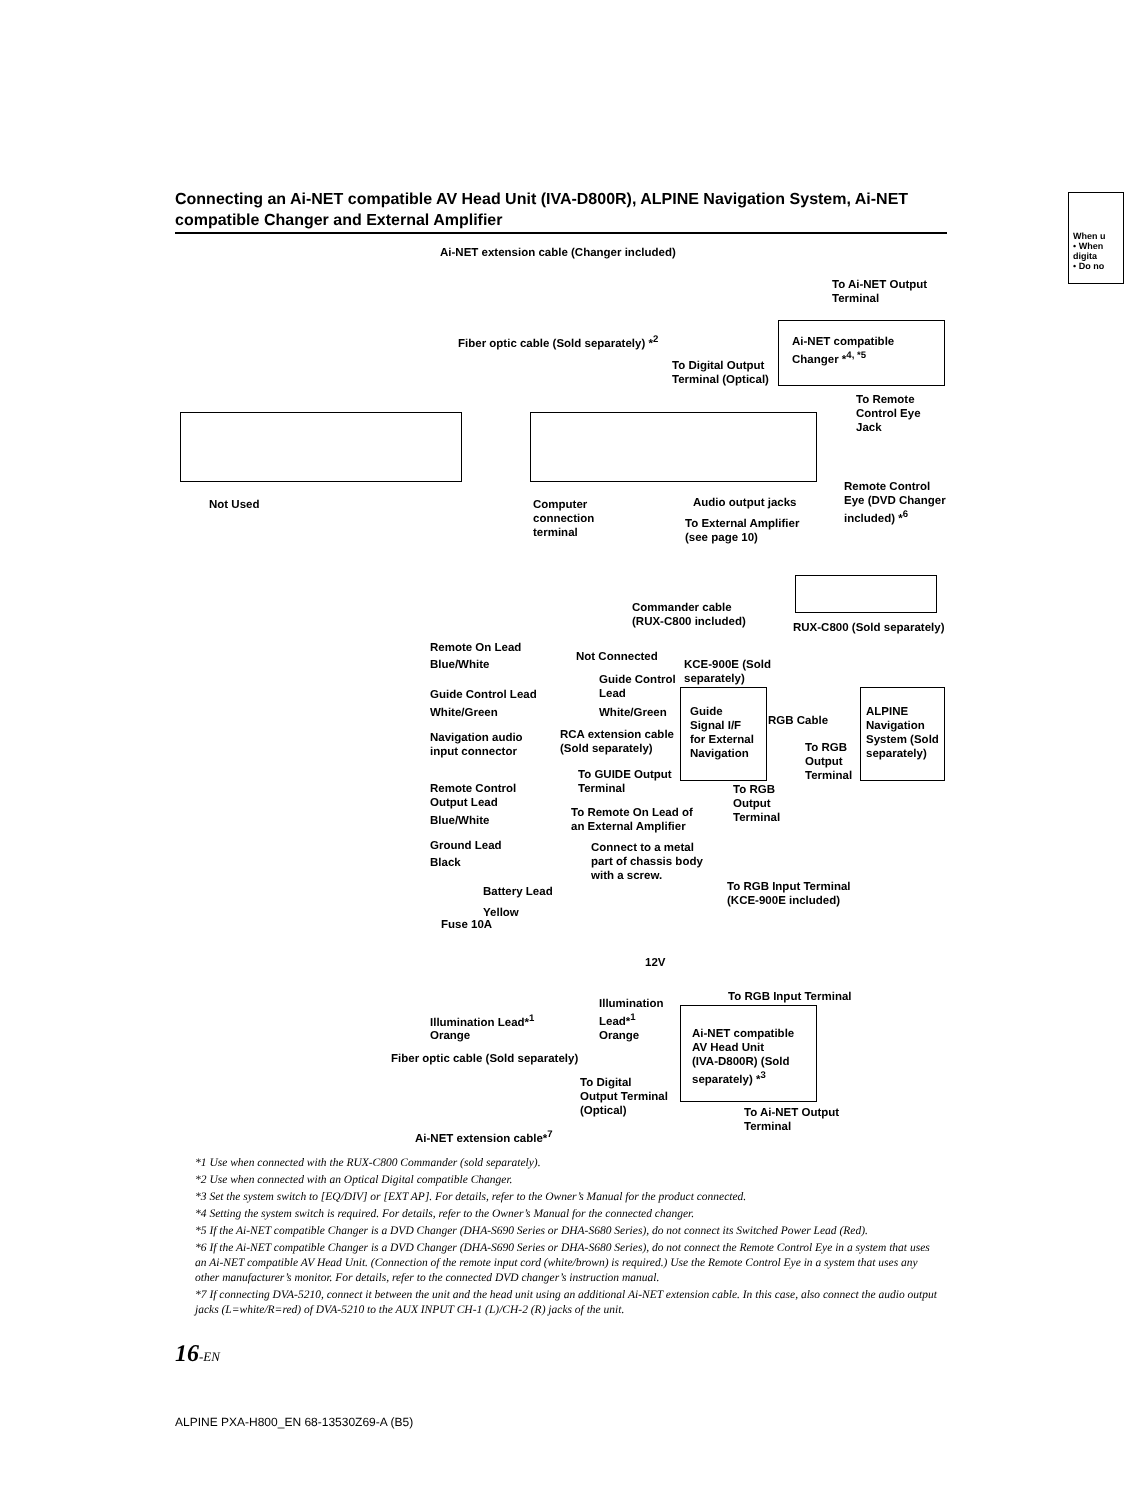Connecting an Ai-NET compatible AV Head Unit (IVA-D800R), ALPINE Navigation System, Ai-NET compatible Changer and External Amplifier
When u
• When digita
• Do no
Ai-NET extension cable (Changer included)
To Ai-NET Output
Terminal
Fiber optic cable (Sold separately) *<sup>2</sup>
Ai-NET compatible
Changer *<sup>4, *5</sup>
To Digital Output
Terminal (Optical)
To Remote
Control Eye Jack
Not Used
Computer
connection
terminal
Audio output jacks
To External Amplifier
(see page 10)
Remote Control
Eye (DVD Changer
included) *<sup>6</sup>
Commander cable
(RUX-C800 included)
RUX-C800 (Sold separately)
Remote On Lead
Blue/White
Not Connected
KCE-900E (Sold
separately)
Guide Control
Lead
Guide Control Lead
White/Green White/Green
Guide
Signal I/F
for External
Navigation
RGB Cable
ALPINE
Navigation
System (Sold
separately)
Navigation audio
input connector
RCA extension cable
(Sold separately)
To RGB
Output
Terminal
To GUIDE Output
Terminal
To RGB
Output
Terminal
Remote Control
Output Lead
Blue/White
To Remote On Lead of
an External Amplifier
Ground Lead
Black
Connect to a metal
part of chassis body
with a screw.
To RGB Input Terminal
(KCE-900E included)
Battery Lead
Yellow
Fuse 10A
12V
To RGB Input Terminal
Illumination
Lead*<sup>1</sup>
Illumination Lead*<sup>1</sup>
Orange Orange
Ai-NET compatible
AV Head Unit
(IVA-D800R) (Sold
separately) *<sup>3</sup>
Fiber optic cable (Sold separately)
To Digital
Output Terminal
(Optical)
To Ai-NET Output
Terminal
Ai-NET extension cable*<sup>7</sup>
*1 Use when connected with the RUX-C800 Commander (sold separately).
*2 Use when connected with an Optical Digital compatible Changer.
*3 Set the system switch to [EQ/DIV] or [EXT AP]. For details, refer to the Owner’s Manual for the product connected.
*4 Setting the system switch is required. For details, refer to the Owner’s Manual for the connected changer.
*5 If the Ai-NET compatible Changer is a DVD Changer (DHA-S690 Series or DHA-S680 Series), do not connect its Switched Power Lead (Red).
*6 If the Ai-NET compatible Changer is a DVD Changer (DHA-S690 Series or DHA-S680 Series), do not connect the Remote Control Eye in a system that uses an Ai-NET compatible AV Head Unit. (Connection of the remote input cord (white/brown) is required.) Use the Remote Control Eye in a system that uses any other manufacturer’s monitor. For details, refer to the connected DVD changer’s instruction manual.
*7 If connecting DVA-5210, connect it between the unit and the head unit using an additional Ai-NET extension cable. In this case, also connect the audio output jacks (L=white/R=red) of DVA-5210 to the AUX INPUT CH-1 (L)/CH-2 (R) jacks of the unit.
16-EN
ALPINE PXA-H800_EN 68-13530Z69-A (B5)